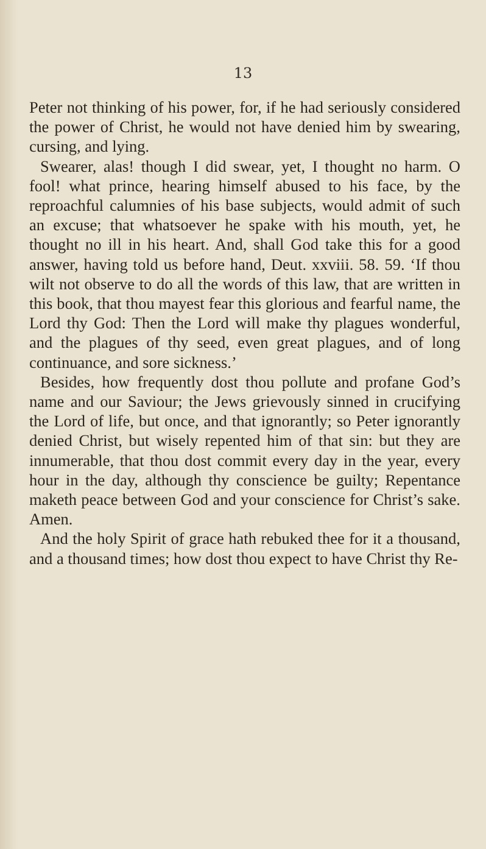13
Peter not thinking of his power, for, if he had seriously considered the power of Christ, he would not have denied him by swearing, cursing, and lying.
Swearer, alas! though I did swear, yet, I thought no harm. O fool! what prince, hearing himself abused to his face, by the reproachful calumnies of his base subjects, would admit of such an excuse; that whatsoever he spake with his mouth, yet, he thought no ill in his heart. And, shall God take this for a good answer, having told us before hand, Deut. xxviii. 58. 59. ‘If thou wilt not observe to do all the words of this law, that are written in this book, that thou mayest fear this glorious and fearful name, the Lord thy God: Then the Lord will make thy plagues wonderful, and the plagues of thy seed, even great plagues, and of long continuance, and sore sickness.’
Besides, how frequently dost thou pollute and profane God’s name and our Saviour; the Jews grievously sinned in crucifying the Lord of life, but once, and that ignorantly; so Peter ignorantly denied Christ, but wisely repented him of that sin: but they are innumerable, that thou dost commit every day in the year, every hour in the day, although thy conscience be guilty; Repentance maketh peace between God and your conscience for Christ’s sake. Amen.
And the holy Spirit of grace hath rebuked thee for it a thousand, and a thousand times; how dost thou expect to have Christ thy Re-